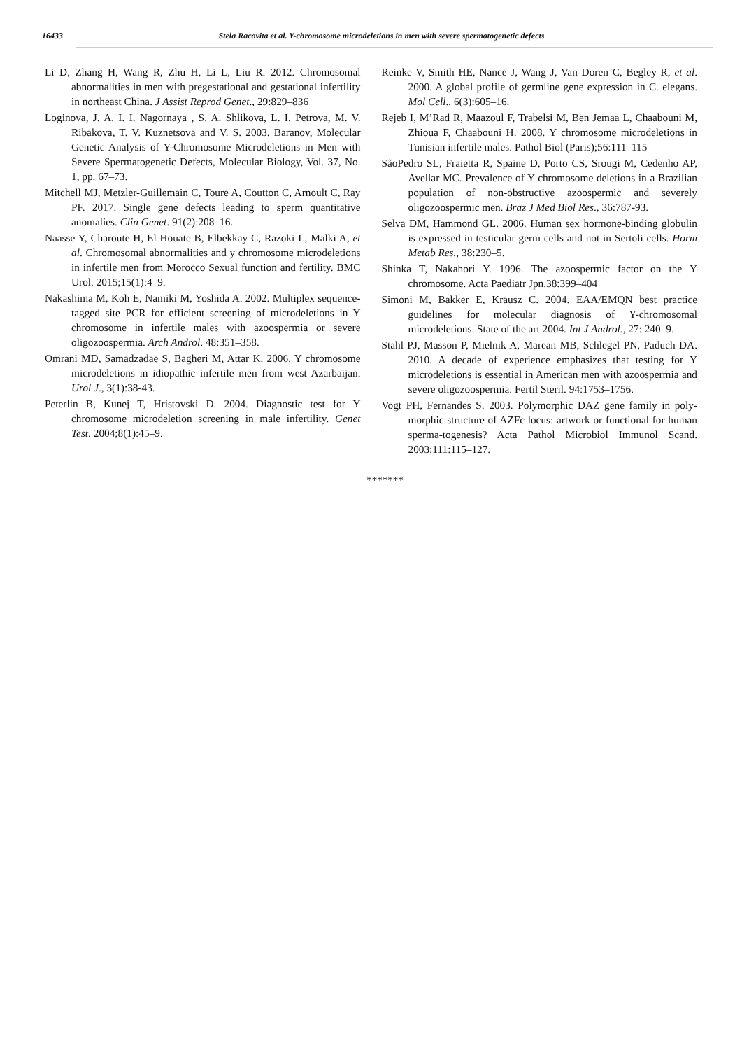16433 Stela Racovita et al. Y-chromosome microdeletions in men with severe spermatogenetic defects
Li D, Zhang H, Wang R, Zhu H, Li L, Liu R. 2012. Chromosomal abnormalities in men with pregestational and gestational infertility in northeast China. J Assist Reprod Genet., 29:829–836
Loginova, J. A. I. I. Nagornaya , S. A. Shlikova, L. I. Petrova, M. V. Ribakova, T. V. Kuznetsova and V. S. 2003. Baranov, Molecular Genetic Analysis of Y-Chromosome Microdeletions in Men with Severe Spermatogenetic Defects, Molecular Biology, Vol. 37, No. 1, pp. 67–73.
Mitchell MJ, Metzler-Guillemain C, Toure A, Coutton C, Arnoult C, Ray PF. 2017. Single gene defects leading to sperm quantitative anomalies. Clin Genet. 91(2):208–16.
Naasse Y, Charoute H, El Houate B, Elbekkay C, Razoki L, Malki A, et al. Chromosomal abnormalities and y chromosome microdeletions in infertile men from Morocco Sexual function and fertility. BMC Urol. 2015;15(1):4–9.
Nakashima M, Koh E, Namiki M, Yoshida A. 2002. Multiplex sequence-tagged site PCR for efficient screening of microdeletions in Y chromosome in infertile males with azoospermia or severe oligozoospermia. Arch Androl. 48:351–358.
Omrani MD, Samadzadae S, Bagheri M, Attar K. 2006. Y chromosome microdeletions in idiopathic infertile men from west Azarbaijan. Urol J., 3(1):38-43.
Peterlin B, Kunej T, Hristovski D. 2004. Diagnostic test for Y chromosome microdeletion screening in male infertility. Genet Test. 2004;8(1):45–9.
Reinke V, Smith HE, Nance J, Wang J, Van Doren C, Begley R, et al. 2000. A global profile of germline gene expression in C. elegans. Mol Cell., 6(3):605–16.
Rejeb I, M’Rad R, Maazoul F, Trabelsi M, Ben Jemaa L, Chaabouni M, Zhioua F, Chaabouni H. 2008. Y chromosome microdeletions in Tunisian infertile males. Pathol Biol (Paris);56:111–115
SãoPedro SL, Fraietta R, Spaine D, Porto CS, Srougi M, Cedenho AP, Avellar MC. Prevalence of Y chromosome deletions in a Brazilian population of non-obstructive azoospermic and severely oligozoospermic men. Braz J Med Biol Res., 36:787-93.
Selva DM, Hammond GL. 2006. Human sex hormone-binding globulin is expressed in testicular germ cells and not in Sertoli cells. Horm Metab Res., 38:230–5.
Shinka T, Nakahori Y. 1996. The azoospermic factor on the Y chromosome. Acta Paediatr Jpn.38:399–404
Simoni M, Bakker E, Krausz C. 2004. EAA/EMQN best practice guidelines for molecular diagnosis of Y-chromosomal microdeletions. State of the art 2004. Int J Androl., 27: 240–9.
Stahl PJ, Masson P, Mielnik A, Marean MB, Schlegel PN, Paduch DA. 2010. A decade of experience emphasizes that testing for Y microdeletions is essential in American men with azoospermia and severe oligozoospermia. Fertil Steril. 94:1753–1756.
Vogt PH, Fernandes S. 2003. Polymorphic DAZ gene family in poly-morphic structure of AZFc locus: artwork or functional for human sperma-togenesis? Acta Pathol Microbiol Immunol Scand. 2003;111:115–127.
*******